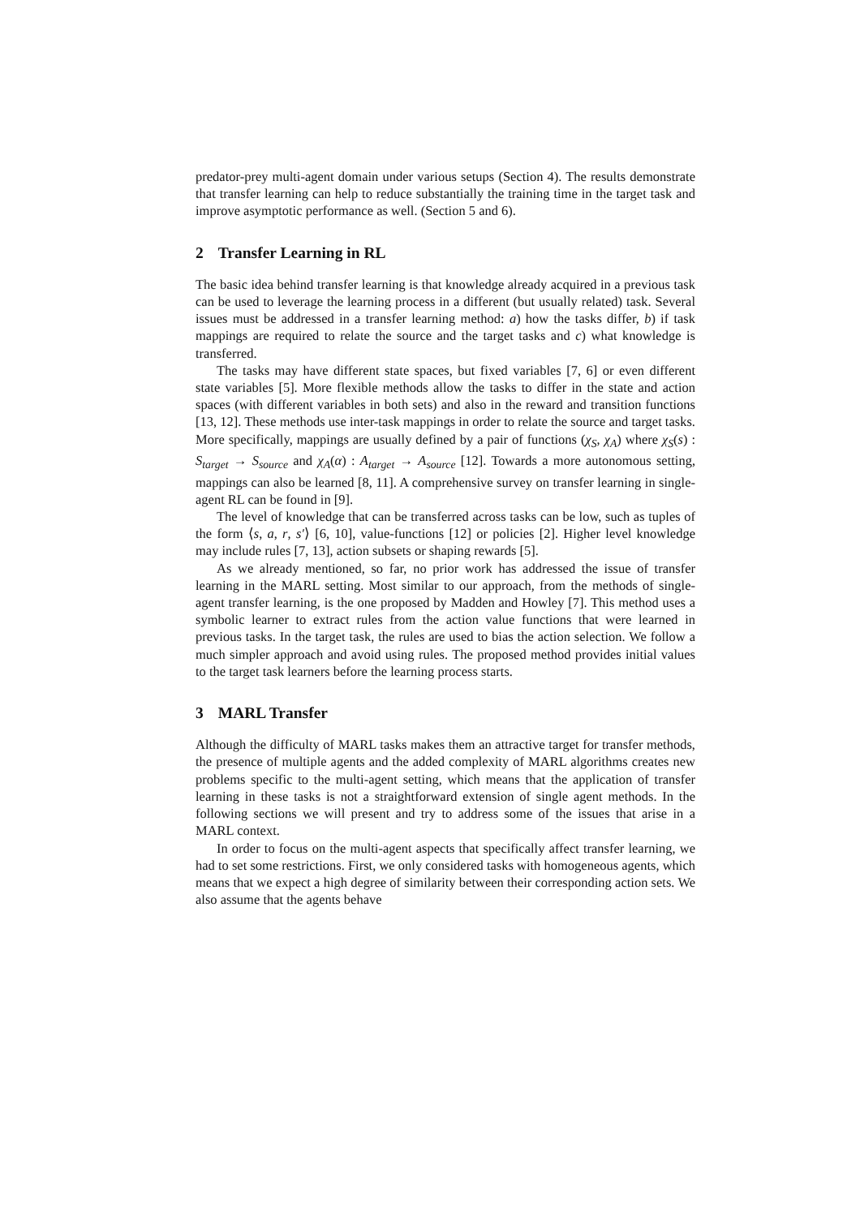predator-prey multi-agent domain under various setups (Section 4). The results demonstrate that transfer learning can help to reduce substantially the training time in the target task and improve asymptotic performance as well. (Section 5 and 6).
2 Transfer Learning in RL
The basic idea behind transfer learning is that knowledge already acquired in a previous task can be used to leverage the learning process in a different (but usually related) task. Several issues must be addressed in a transfer learning method: a) how the tasks differ, b) if task mappings are required to relate the source and the target tasks and c) what knowledge is transferred.
The tasks may have different state spaces, but fixed variables [7, 6] or even different state variables [5]. More flexible methods allow the tasks to differ in the state and action spaces (with different variables in both sets) and also in the reward and transition functions [13, 12]. These methods use inter-task mappings in order to relate the source and target tasks. More specifically, mappings are usually defined by a pair of functions (χ<sub>S</sub>, χ<sub>A</sub>) where χ<sub>S</sub>(s) : S<sub>target</sub> → S<sub>source</sub> and χ<sub>A</sub>(α) : A<sub>target</sub> → A<sub>source</sub> [12]. Towards a more autonomous setting, mappings can also be learned [8, 11]. A comprehensive survey on transfer learning in single-agent RL can be found in [9].
The level of knowledge that can be transferred across tasks can be low, such as tuples of the form ⟨s, a, r, s′⟩ [6, 10], value-functions [12] or policies [2]. Higher level knowledge may include rules [7, 13], action subsets or shaping rewards [5].
As we already mentioned, so far, no prior work has addressed the issue of transfer learning in the MARL setting. Most similar to our approach, from the methods of single-agent transfer learning, is the one proposed by Madden and Howley [7]. This method uses a symbolic learner to extract rules from the action value functions that were learned in previous tasks. In the target task, the rules are used to bias the action selection. We follow a much simpler approach and avoid using rules. The proposed method provides initial values to the target task learners before the learning process starts.
3 MARL Transfer
Although the difficulty of MARL tasks makes them an attractive target for transfer methods, the presence of multiple agents and the added complexity of MARL algorithms creates new problems specific to the multi-agent setting, which means that the application of transfer learning in these tasks is not a straightforward extension of single agent methods. In the following sections we will present and try to address some of the issues that arise in a MARL context.
In order to focus on the multi-agent aspects that specifically affect transfer learning, we had to set some restrictions. First, we only considered tasks with homogeneous agents, which means that we expect a high degree of similarity between their corresponding action sets. We also assume that the agents behave